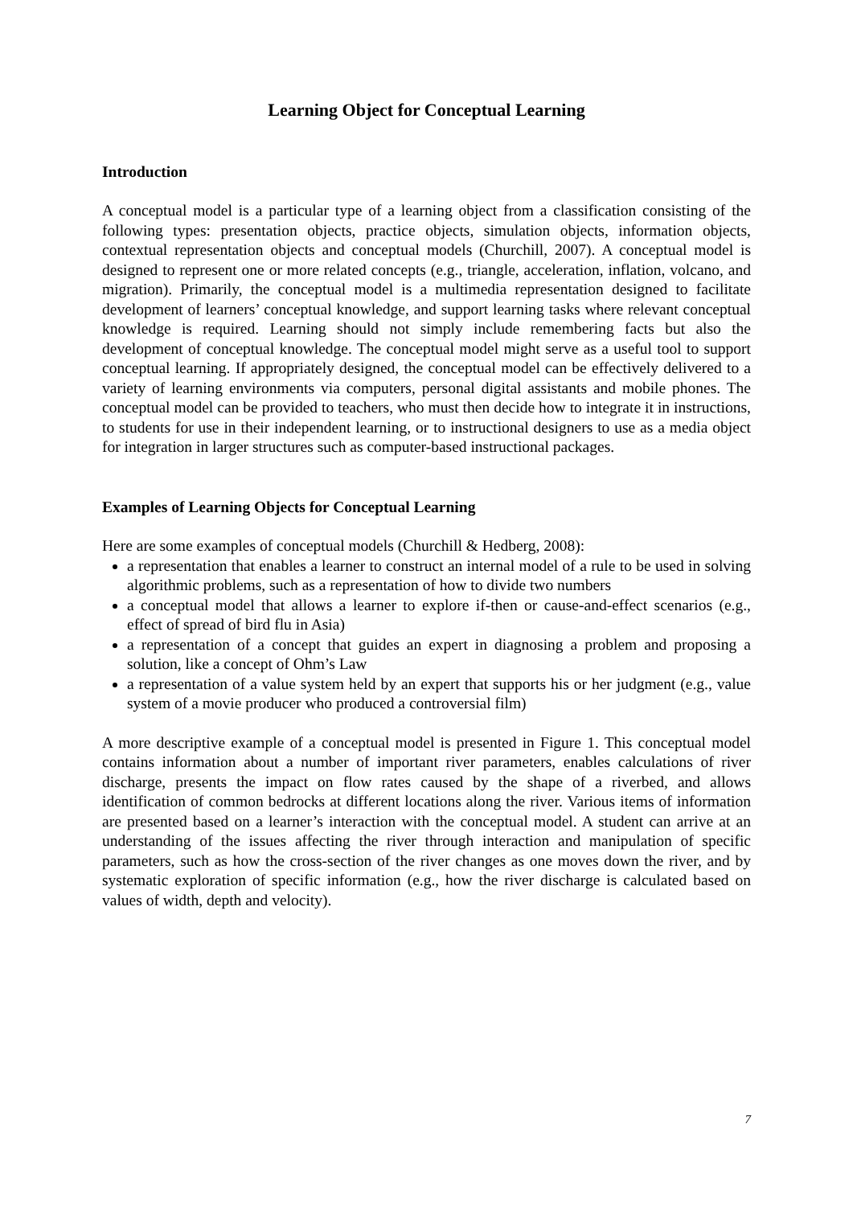Learning Object for Conceptual Learning
Introduction
A conceptual model is a particular type of a learning object from a classification consisting of the following types: presentation objects, practice objects, simulation objects, information objects, contextual representation objects and conceptual models (Churchill, 2007). A conceptual model is designed to represent one or more related concepts (e.g., triangle, acceleration, inflation, volcano, and migration). Primarily, the conceptual model is a multimedia representation designed to facilitate development of learners’ conceptual knowledge, and support learning tasks where relevant conceptual knowledge is required. Learning should not simply include remembering facts but also the development of conceptual knowledge. The conceptual model might serve as a useful tool to support conceptual learning. If appropriately designed, the conceptual model can be effectively delivered to a variety of learning environments via computers, personal digital assistants and mobile phones. The conceptual model can be provided to teachers, who must then decide how to integrate it in instructions, to students for use in their independent learning, or to instructional designers to use as a media object for integration in larger structures such as computer-based instructional packages.
Examples of Learning Objects for Conceptual Learning
Here are some examples of conceptual models (Churchill & Hedberg, 2008):
a representation that enables a learner to construct an internal model of a rule to be used in solving algorithmic problems, such as a representation of how to divide two numbers
a conceptual model that allows a learner to explore if-then or cause-and-effect scenarios (e.g., effect of spread of bird flu in Asia)
a representation of a concept that guides an expert in diagnosing a problem and proposing a solution, like a concept of Ohm’s Law
a representation of a value system held by an expert that supports his or her judgment (e.g., value system of a movie producer who produced a controversial film)
A more descriptive example of a conceptual model is presented in Figure 1. This conceptual model contains information about a number of important river parameters, enables calculations of river discharge, presents the impact on flow rates caused by the shape of a riverbed, and allows identification of common bedrocks at different locations along the river. Various items of information are presented based on a learner’s interaction with the conceptual model. A student can arrive at an understanding of the issues affecting the river through interaction and manipulation of specific parameters, such as how the cross-section of the river changes as one moves down the river, and by systematic exploration of specific information (e.g., how the river discharge is calculated based on values of width, depth and velocity).
7